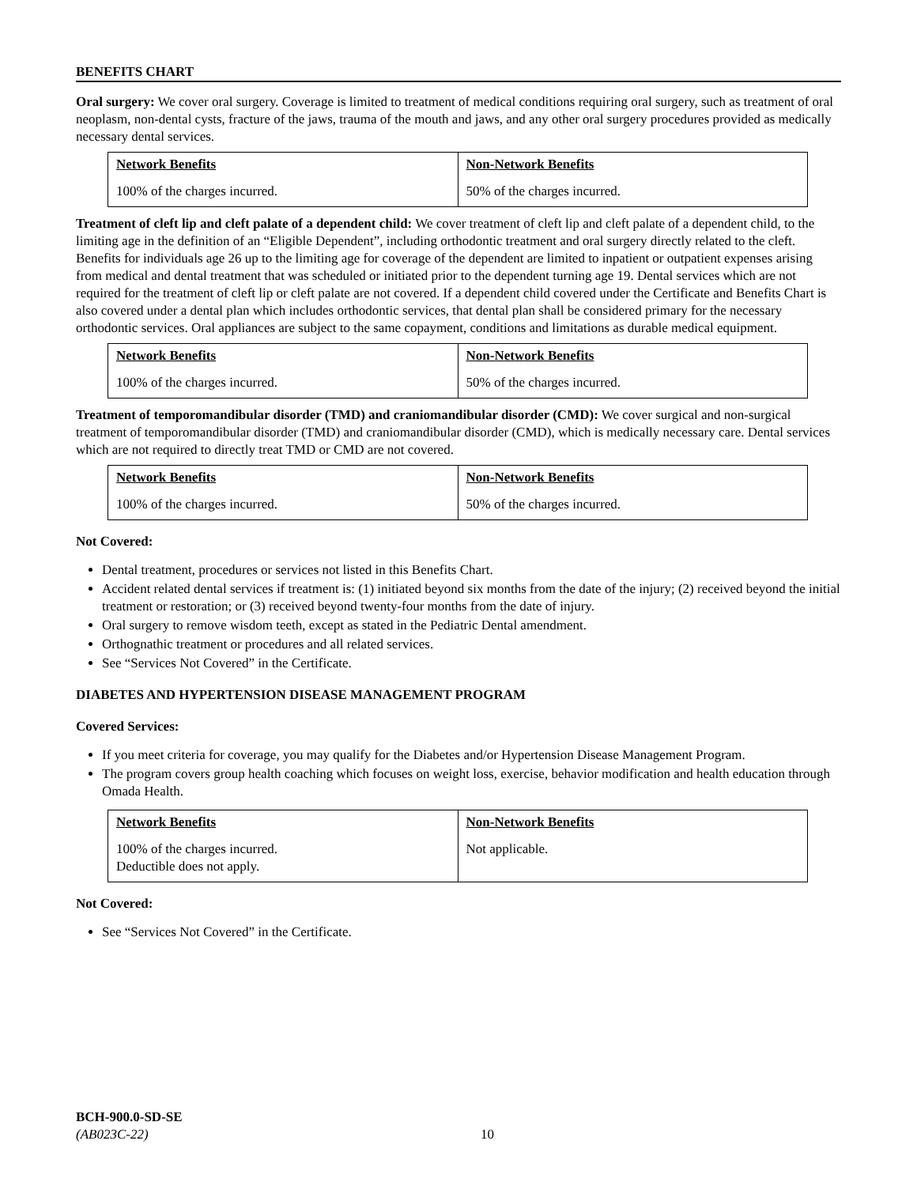BENEFITS CHART
Oral surgery: We cover oral surgery. Coverage is limited to treatment of medical conditions requiring oral surgery, such as treatment of oral neoplasm, non-dental cysts, fracture of the jaws, trauma of the mouth and jaws, and any other oral surgery procedures provided as medically necessary dental services.
| Network Benefits | Non-Network Benefits |
| --- | --- |
| 100% of the charges incurred. | 50% of the charges incurred. |
Treatment of cleft lip and cleft palate of a dependent child: We cover treatment of cleft lip and cleft palate of a dependent child, to the limiting age in the definition of an “Eligible Dependent”, including orthodontic treatment and oral surgery directly related to the cleft. Benefits for individuals age 26 up to the limiting age for coverage of the dependent are limited to inpatient or outpatient expenses arising from medical and dental treatment that was scheduled or initiated prior to the dependent turning age 19. Dental services which are not required for the treatment of cleft lip or cleft palate are not covered. If a dependent child covered under the Certificate and Benefits Chart is also covered under a dental plan which includes orthodontic services, that dental plan shall be considered primary for the necessary orthodontic services. Oral appliances are subject to the same copayment, conditions and limitations as durable medical equipment.
| Network Benefits | Non-Network Benefits |
| --- | --- |
| 100% of the charges incurred. | 50% of the charges incurred. |
Treatment of temporomandibular disorder (TMD) and craniomandibular disorder (CMD): We cover surgical and non-surgical treatment of temporomandibular disorder (TMD) and craniomandibular disorder (CMD), which is medically necessary care. Dental services which are not required to directly treat TMD or CMD are not covered.
| Network Benefits | Non-Network Benefits |
| --- | --- |
| 100% of the charges incurred. | 50% of the charges incurred. |
Not Covered:
Dental treatment, procedures or services not listed in this Benefits Chart.
Accident related dental services if treatment is: (1) initiated beyond six months from the date of the injury; (2) received beyond the initial treatment or restoration; or (3) received beyond twenty-four months from the date of injury.
Oral surgery to remove wisdom teeth, except as stated in the Pediatric Dental amendment.
Orthognathic treatment or procedures and all related services.
See “Services Not Covered” in the Certificate.
DIABETES AND HYPERTENSION DISEASE MANAGEMENT PROGRAM
Covered Services:
If you meet criteria for coverage, you may qualify for the Diabetes and/or Hypertension Disease Management Program.
The program covers group health coaching which focuses on weight loss, exercise, behavior modification and health education through Omada Health.
| Network Benefits | Non-Network Benefits |
| --- | --- |
| 100% of the charges incurred. Deductible does not apply. | Not applicable. |
Not Covered:
See “Services Not Covered” in the Certificate.
BCH-900.0-SD-SE
(AB023C-22) 10